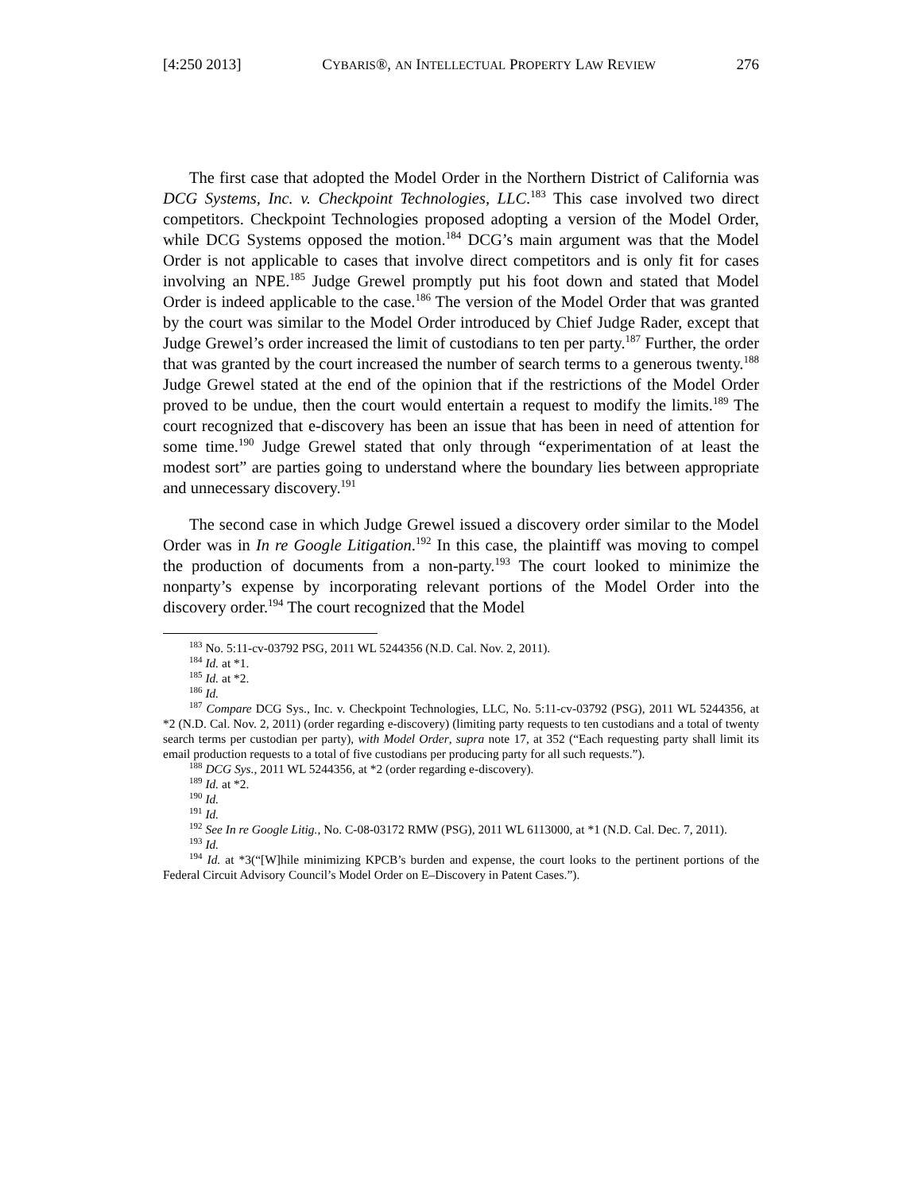[4:250 2013] CYBARIS®, AN INTELLECTUAL PROPERTY LAW REVIEW 276
The first case that adopted the Model Order in the Northern District of California was DCG Systems, Inc. v. Checkpoint Technologies, LLC.<sup>183</sup> This case involved two direct competitors. Checkpoint Technologies proposed adopting a version of the Model Order, while DCG Systems opposed the motion.<sup>184</sup> DCG’s main argument was that the Model Order is not applicable to cases that involve direct competitors and is only fit for cases involving an NPE.<sup>185</sup> Judge Grewel promptly put his foot down and stated that Model Order is indeed applicable to the case.<sup>186</sup> The version of the Model Order that was granted by the court was similar to the Model Order introduced by Chief Judge Rader, except that Judge Grewel’s order increased the limit of custodians to ten per party.<sup>187</sup> Further, the order that was granted by the court increased the number of search terms to a generous twenty.<sup>188</sup> Judge Grewel stated at the end of the opinion that if the restrictions of the Model Order proved to be undue, then the court would entertain a request to modify the limits.<sup>189</sup> The court recognized that e-discovery has been an issue that has been in need of attention for some time.<sup>190</sup> Judge Grewel stated that only through “experimentation of at least the modest sort” are parties going to understand where the boundary lies between appropriate and unnecessary discovery.<sup>191</sup>
The second case in which Judge Grewel issued a discovery order similar to the Model Order was in In re Google Litigation.<sup>192</sup> In this case, the plaintiff was moving to compel the production of documents from a non-party.<sup>193</sup> The court looked to minimize the nonparty’s expense by incorporating relevant portions of the Model Order into the discovery order.<sup>194</sup> The court recognized that the Model
<sup>183</sup> No. 5:11-cv-03792 PSG, 2011 WL 5244356 (N.D. Cal. Nov. 2, 2011).
<sup>184</sup> Id. at *1.
<sup>185</sup> Id. at *2.
<sup>186</sup> Id.
<sup>187</sup> Compare DCG Sys., Inc. v. Checkpoint Technologies, LLC, No. 5:11-cv-03792 (PSG), 2011 WL 5244356, at *2 (N.D. Cal. Nov. 2, 2011) (order regarding e-discovery) (limiting party requests to ten custodians and a total of twenty search terms per custodian per party), with Model Order, supra note 17, at 352 (“Each requesting party shall limit its email production requests to a total of five custodians per producing party for all such requests.”).
<sup>188</sup> DCG Sys., 2011 WL 5244356, at *2 (order regarding e-discovery).
<sup>189</sup> Id. at *2.
<sup>190</sup> Id.
<sup>191</sup> Id.
<sup>192</sup> See In re Google Litig., No. C-08-03172 RMW (PSG), 2011 WL 6113000, at *1 (N.D. Cal. Dec. 7, 2011).
<sup>193</sup> Id.
<sup>194</sup> Id. at *3(“[W]hile minimizing KPCB’s burden and expense, the court looks to the pertinent portions of the Federal Circuit Advisory Council’s Model Order on E–Discovery in Patent Cases.”).